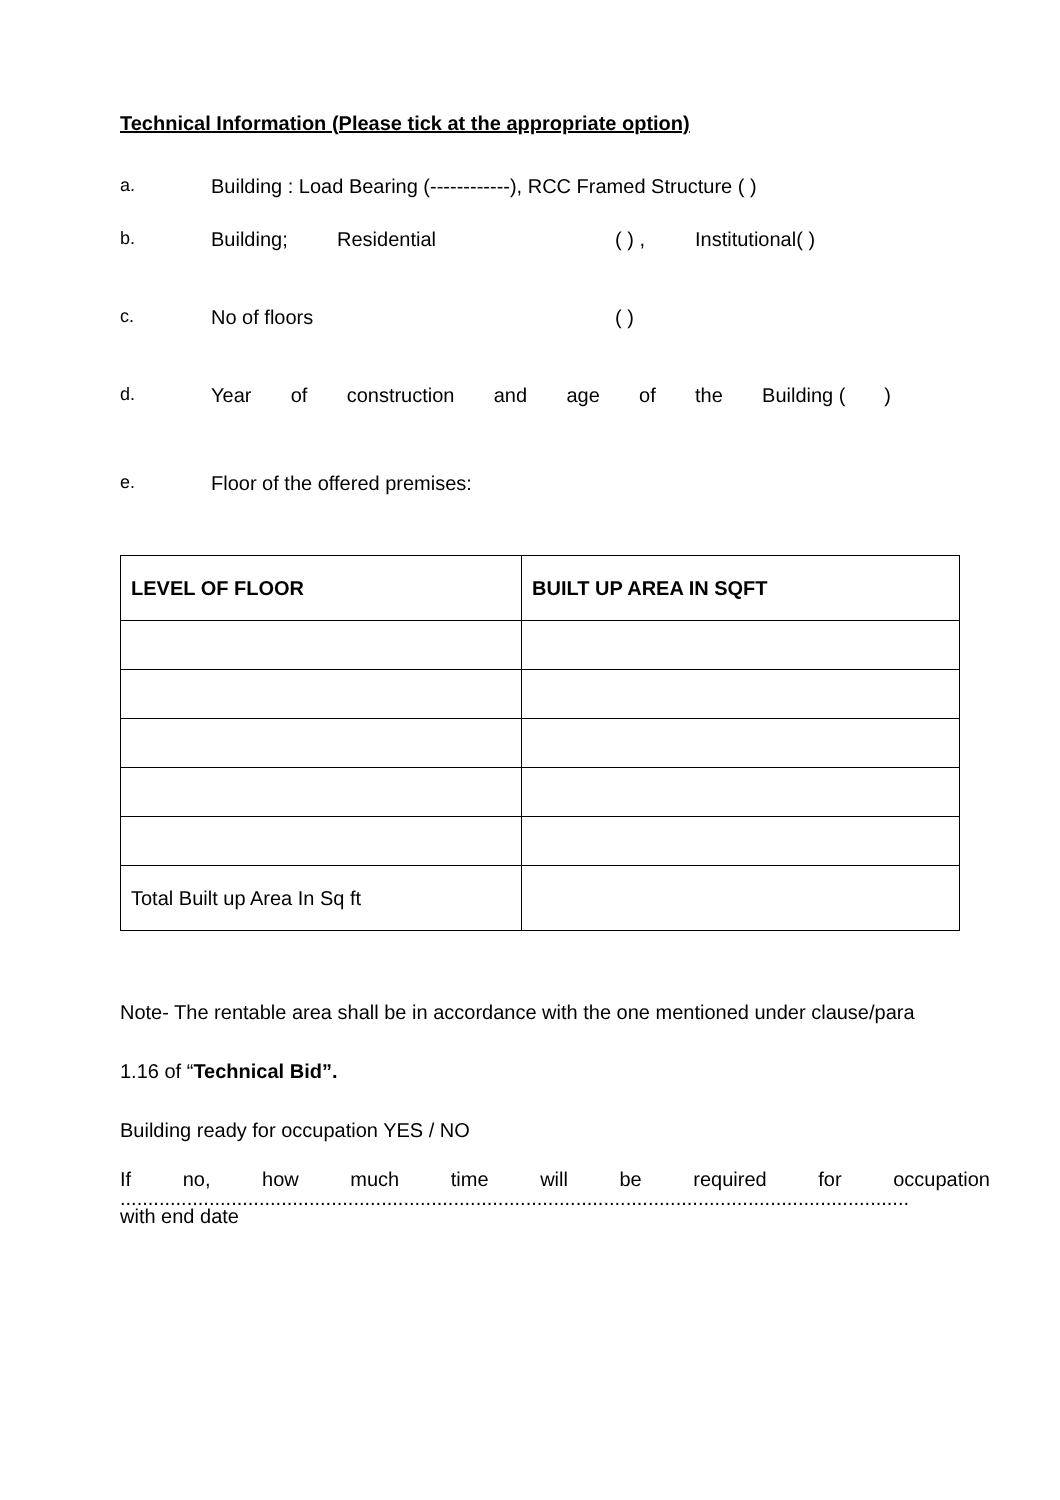Technical Information (Please tick at the appropriate option)
a. Building : Load Bearing (------------), RCC Framed Structure ( )
b. Building; Residential ( ) , Institutional( )
c. No of floors ( )
d. Year of construction and age of the Building ( )
e. Floor of the offered premises:
| LEVEL OF FLOOR | BUILT UP AREA IN SQFT |
| --- | --- |
| Total Built up Area In Sq ft | |
Note- The rentable area shall be in accordance with the one mentioned under clause/para
1.16 of “Technical Bid”.
Building ready for occupation YES / NO
If no, how much time will be required for occupation
..............................................................................................................................................
with end date